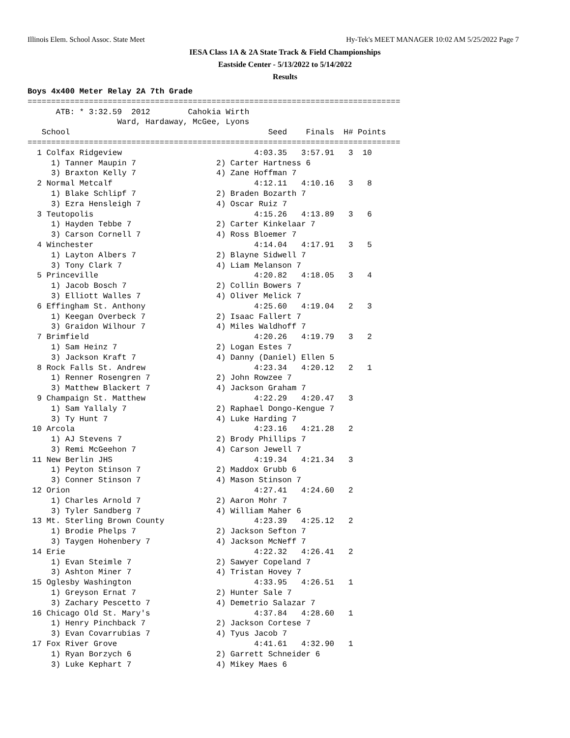Illinois Elem. School Assoc. State Meet Hy-Tek's MEET MANAGER 10:02 AM 5/25/2022 Page 7
IESA Class 1A & 2A State Track & Field Championships
Eastside Center - 5/13/2022 to 5/14/2022
Results
Boys 4x400 Meter Relay 2A 7th Grade
===============================================================================
      ATB: * 3:32.59  2012        Cahokia Wirth
                   Ward, Hardaway, McGee, Lyons
   School                                          Seed    Finals  H# Points
===============================================================================
  1 Colfax Ridgeview                            4:03.35   3:57.91   3  10
     1) Tanner Maupin 7                 2) Carter Hartness 6
     3) Braxton Kelly 7                 4) Zane Hoffman 7
  2 Normal Metcalf                              4:12.11   4:10.16   3   8
     1) Blake Schlipf 7                 2) Braden Bozarth 7
     3) Ezra Hensleigh 7                4) Oscar Ruiz 7
  3 Teutopolis                                  4:15.26   4:13.89   3   6
     1) Hayden Tebbe 7                  2) Carter Kinkelaar 7
     3) Carson Cornell 7                4) Ross Bloemer 7
  4 Winchester                                  4:14.04   4:17.91   3   5
     1) Layton Albers 7                 2) Blayne Sidwell 7
     3) Tony Clark 7                    4) Liam Melanson 7
  5 Princeville                                 4:20.82   4:18.05   3   4
     1) Jacob Bosch 7                   2) Collin Bowers 7
     3) Elliott Walles 7                4) Oliver Melick 7
  6 Effingham St. Anthony                       4:25.60   4:19.04   2   3
     1) Keegan Overbeck 7               2) Isaac Fallert 7
     3) Graidon Wilhour 7               4) Miles Waldhoff 7
  7 Brimfield                                   4:20.26   4:19.79   3   2
     1) Sam Heinz 7                     2) Logan Estes 7
     3) Jackson Kraft 7                 4) Danny (Daniel) Ellen 5
  8 Rock Falls St. Andrew                       4:23.34   4:20.12   2   1
     1) Renner Rosengren 7              2) John Rowzee 7
     3) Matthew Blackert 7              4) Jackson Graham 7
  9 Champaign St. Matthew                       4:22.29   4:20.47   3
     1) Sam Yallaly 7                   2) Raphael Dongo-Kengue 7
     3) Ty Hunt 7                       4) Luke Harding 7
 10 Arcola                                      4:23.16   4:21.28   2
     1) AJ Stevens 7                    2) Brody Phillips 7
     3) Remi McGeehon 7                 4) Carson Jewell 7
 11 New Berlin JHS                              4:19.34   4:21.34   3
     1) Peyton Stinson 7                2) Maddox Grubb 6
     3) Conner Stinson 7                4) Mason Stinson 7
 12 Orion                                       4:27.41   4:24.60   2
     1) Charles Arnold 7                2) Aaron Mohr 7
     3) Tyler Sandberg 7                4) William Maher 6
 13 Mt. Sterling Brown County                   4:23.39   4:25.12   2
     1) Brodie Phelps 7                 2) Jackson Sefton 7
     3) Taygen Hohenbery 7              4) Jackson McNeff 7
 14 Erie                                        4:22.32   4:26.41   2
     1) Evan Steimle 7                  2) Sawyer Copeland 7
     3) Ashton Miner 7                  4) Tristan Hovey 7
 15 Oglesby Washington                          4:33.95   4:26.51   1
     1) Greyson Ernat 7                 2) Hunter Sale 7
     3) Zachary Pescetto 7              4) Demetrio Salazar 7
 16 Chicago Old St. Mary's                      4:37.84   4:28.60   1
     1) Henry Pinchback 7               2) Jackson Cortese 7
     3) Evan Covarrubias 7              4) Tyus Jacob 7
 17 Fox River Grove                             4:41.61   4:32.90   1
     1) Ryan Borzych 6                  2) Garrett Schneider 6
     3) Luke Kephart 7                  4) Mikey Maes 6